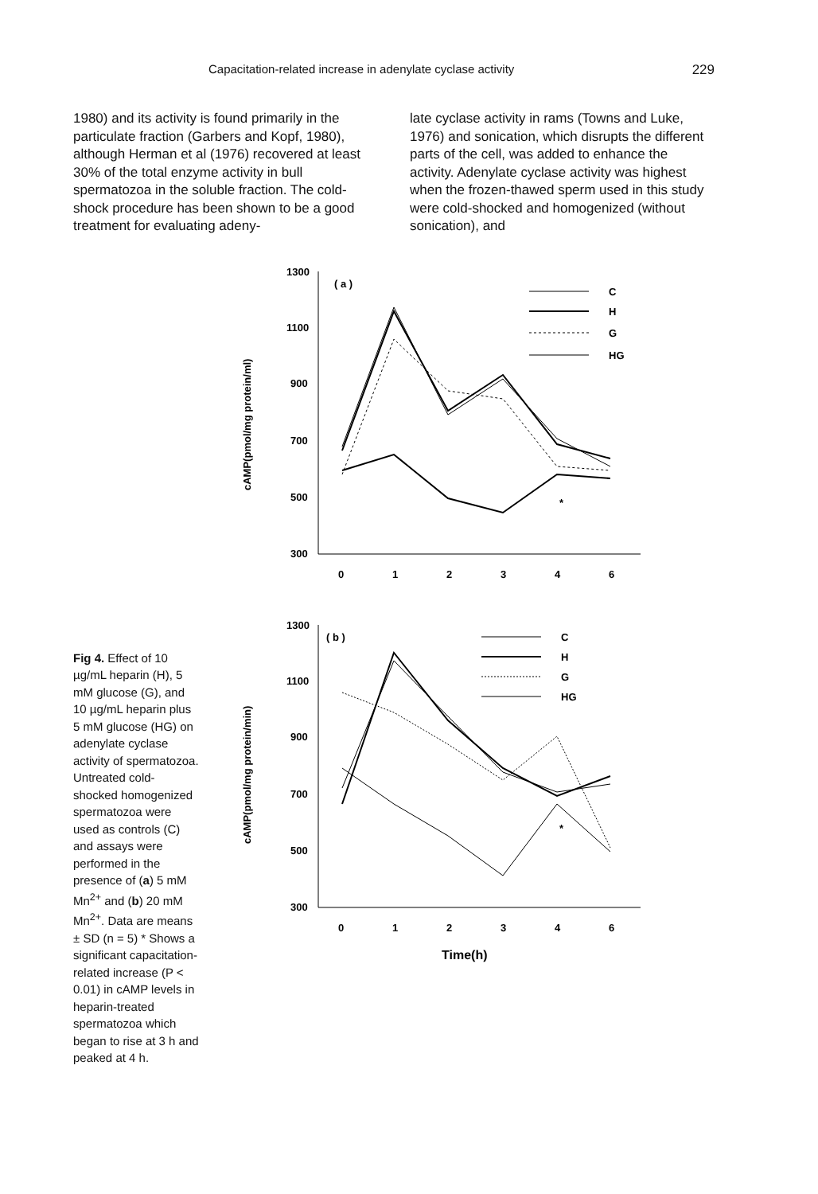Capacitation-related increase in adenylate cyclase activity 229
1980) and its activity is found primarily in the particulate fraction (Garbers and Kopf, 1980), although Herman et al (1976) recovered at least 30% of the total enzyme activity in bull spermatozoa in the soluble fraction. The cold-shock procedure has been shown to be a good treatment for evaluating adeny-
late cyclase activity in rams (Towns and Luke, 1976) and sonication, which disrupts the different parts of the cell, was added to enhance the activity. Adenylate cyclase activity was highest when the frozen-thawed sperm used in this study were cold-shocked and homogenized (without sonication), and
Fig 4. Effect of 10 µg/mL heparin (H), 5 mM glucose (G), and 10 µg/mL heparin plus 5 mM glucose (HG) on adenylate cyclase activity of spermatozoa. Untreated cold-shocked homogenized spermatozoa were used as controls (C) and assays were performed in the presence of (a) 5 mM Mn<sup>2+</sup> and (b) 20 mM Mn<sup>2+</sup>. Data are means ± SD (n = 5) * Shows a significant capacitation-related increase (P < 0.01) in cAMP levels in heparin-treated spermatozoa which began to rise at 3 h and peaked at 4 h.
cAMP(pmol/mg protein/ml)
1300
1100
900
700
500
300
0
1
2
3
4
6
( a )
*
C
H
G
HG
cAMP(pmol/mg protein/min)
1300
1100
900
700
500
300
0
1
2
3
4
6
( b )
*
C
H
G
HG
Time(h)